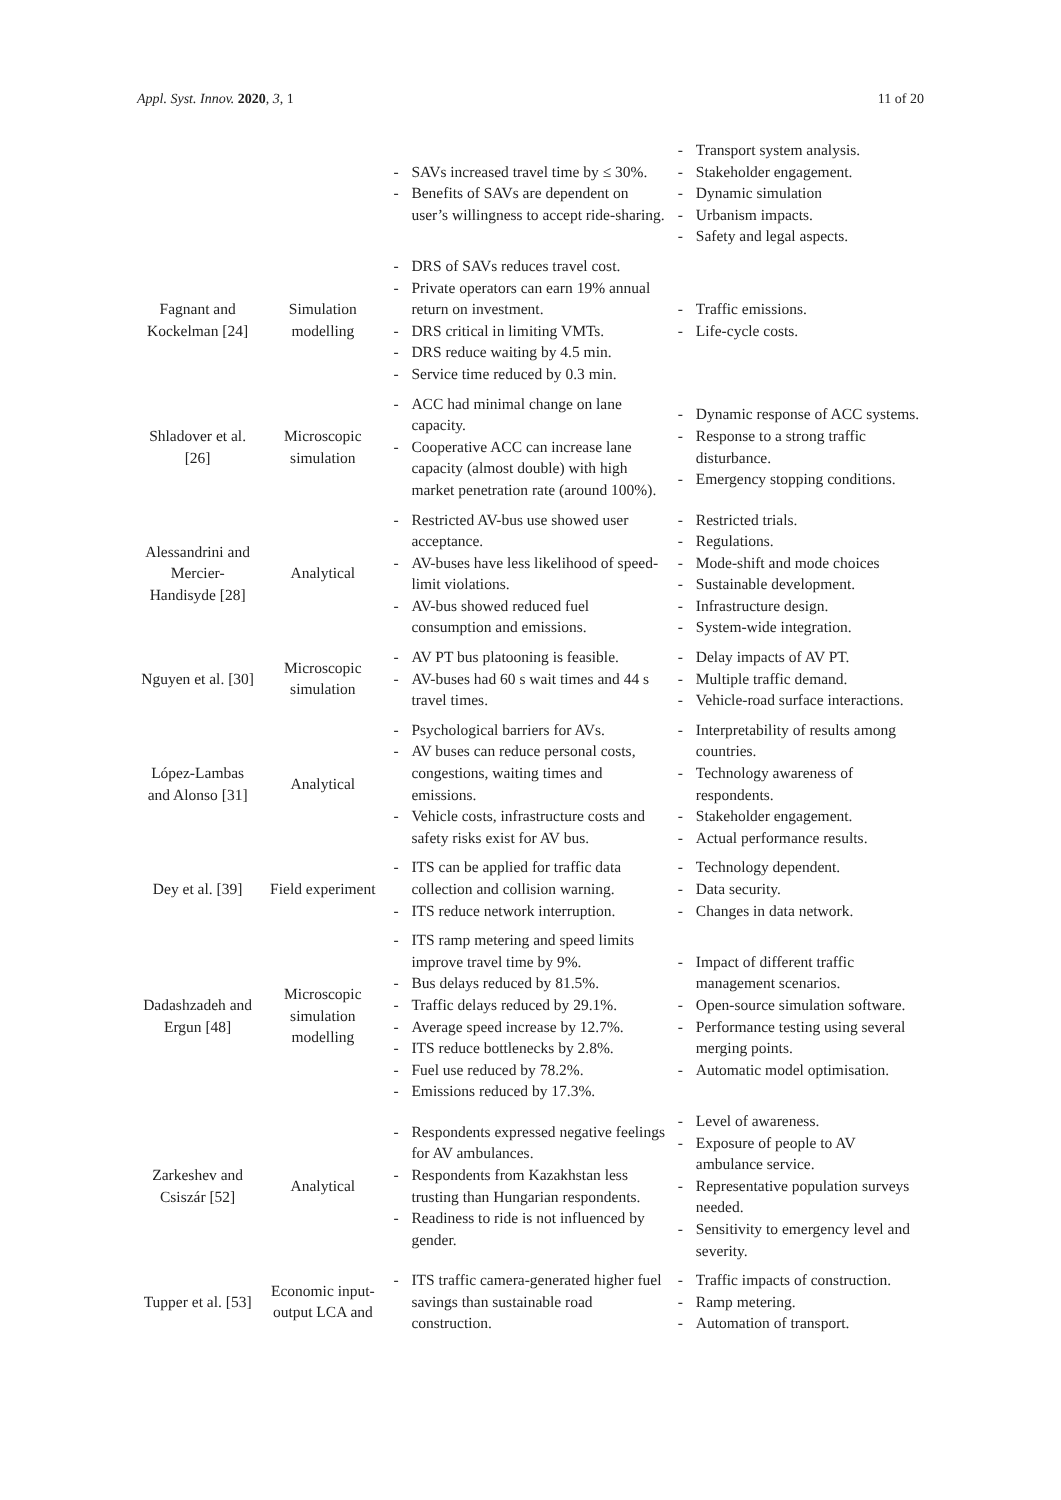Appl. Syst. Innov. 2020, 3, 1 11 of 20
| | | - SAVs increased travel time by ≤ 30%. - Benefits of SAVs are dependent on user’s willingness to accept ride-sharing. | - Transport system analysis. - Stakeholder engagement. - Dynamic simulation - Urbanism impacts. - Safety and legal aspects. |
| Fagnant and Kockelman [24] | Simulation modelling | - DRS of SAVs reduces travel cost. - Private operators can earn 19% annual return on investment. - DRS critical in limiting VMTs. - DRS reduce waiting by 4.5 min. - Service time reduced by 0.3 min. | - Traffic emissions. - Life-cycle costs. |
| Shladover et al. [26] | Microscopic simulation | - ACC had minimal change on lane capacity. - Cooperative ACC can increase lane capacity (almost double) with high market penetration rate (around 100%). | - Dynamic response of ACC systems. - Response to a strong traffic disturbance. - Emergency stopping conditions. |
| Alessandrini and Mercier-Handisyde [28] | Analytical | - Restricted AV-bus use showed user acceptance. - AV-buses have less likelihood of speed-limit violations. - AV-bus showed reduced fuel consumption and emissions. | - Restricted trials. - Regulations. - Mode-shift and mode choices - Sustainable development. - Infrastructure design. - System-wide integration. |
| Nguyen et al. [30] | Microscopic simulation | - AV PT bus platooning is feasible. - AV-buses had 60 s wait times and 44 s travel times. | - Delay impacts of AV PT. - Multiple traffic demand. - Vehicle-road surface interactions. |
| López-Lambas and Alonso [31] | Analytical | - Psychological barriers for AVs. - AV buses can reduce personal costs, congestions, waiting times and emissions. - Vehicle costs, infrastructure costs and safety risks exist for AV bus. | - Interpretability of results among countries. - Technology awareness of respondents. - Stakeholder engagement. - Actual performance results. |
| Dey et al. [39] | Field experiment | - ITS can be applied for traffic data collection and collision warning. - ITS reduce network interruption. | - Technology dependent. - Data security. - Changes in data network. |
| Dadashzadeh and Ergun [48] | Microscopic simulation modelling | - ITS ramp metering and speed limits improve travel time by 9%. - Bus delays reduced by 81.5%. - Traffic delays reduced by 29.1%. - Average speed increase by 12.7%. - ITS reduce bottlenecks by 2.8%. - Fuel use reduced by 78.2%. - Emissions reduced by 17.3%. | - Impact of different traffic management scenarios. - Open-source simulation software. - Performance testing using several merging points. - Automatic model optimisation. |
| Zarkeshev and Csiszár [52] | Analytical | - Respondents expressed negative feelings for AV ambulances. - Respondents from Kazakhstan less trusting than Hungarian respondents. - Readiness to ride is not influenced by gender. | - Level of awareness. - Exposure of people to AV ambulance service. - Representative population surveys needed. - Sensitivity to emergency level and severity. |
| Tupper et al. [53] | Economic input-output LCA and | - ITS traffic camera-generated higher fuel savings than sustainable road construction. | - Traffic impacts of construction. - Ramp metering. - Automation of transport. |